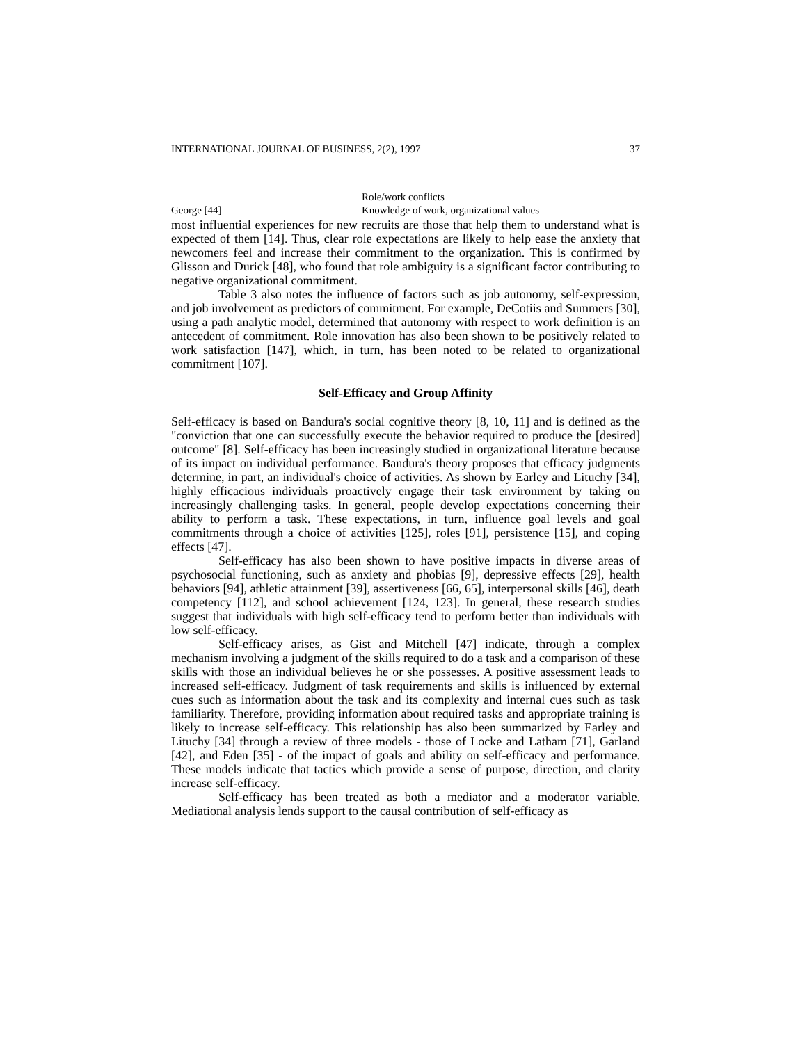INTERNATIONAL JOURNAL OF BUSINESS, 2(2), 1997 37
| | Role/work conflicts |
| George [44] | Knowledge of work, organizational values |
most influential experiences for new recruits are those that help them to understand what is expected of them [14]. Thus, clear role expectations are likely to help ease the anxiety that newcomers feel and increase their commitment to the organization. This is confirmed by Glisson and Durick [48], who found that role ambiguity is a significant factor contributing to negative organizational commitment.
Table 3 also notes the influence of factors such as job autonomy, self-expression, and job involvement as predictors of commitment. For example, DeCotiis and Summers [30], using a path analytic model, determined that autonomy with respect to work definition is an antecedent of commitment. Role innovation has also been shown to be positively related to work satisfaction [147], which, in turn, has been noted to be related to organizational commitment [107].
Self-Efficacy and Group Affinity
Self-efficacy is based on Bandura's social cognitive theory [8, 10, 11] and is defined as the "conviction that one can successfully execute the behavior required to produce the [desired] outcome" [8]. Self-efficacy has been increasingly studied in organizational literature because of its impact on individual performance. Bandura's theory proposes that efficacy judgments determine, in part, an individual's choice of activities. As shown by Earley and Lituchy [34], highly efficacious individuals proactively engage their task environment by taking on increasingly challenging tasks. In general, people develop expectations concerning their ability to perform a task. These expectations, in turn, influence goal levels and goal commitments through a choice of activities [125], roles [91], persistence [15], and coping effects [47].
Self-efficacy has also been shown to have positive impacts in diverse areas of psychosocial functioning, such as anxiety and phobias [9], depressive effects [29], health behaviors [94], athletic attainment [39], assertiveness [66, 65], interpersonal skills [46], death competency [112], and school achievement [124, 123]. In general, these research studies suggest that individuals with high self-efficacy tend to perform better than individuals with low self-efficacy.
Self-efficacy arises, as Gist and Mitchell [47] indicate, through a complex mechanism involving a judgment of the skills required to do a task and a comparison of these skills with those an individual believes he or she possesses. A positive assessment leads to increased self-efficacy. Judgment of task requirements and skills is influenced by external cues such as information about the task and its complexity and internal cues such as task familiarity. Therefore, providing information about required tasks and appropriate training is likely to increase self-efficacy. This relationship has also been summarized by Earley and Lituchy [34] through a review of three models - those of Locke and Latham [71], Garland [42], and Eden [35] - of the impact of goals and ability on self-efficacy and performance. These models indicate that tactics which provide a sense of purpose, direction, and clarity increase self-efficacy.
Self-efficacy has been treated as both a mediator and a moderator variable. Mediational analysis lends support to the causal contribution of self-efficacy as